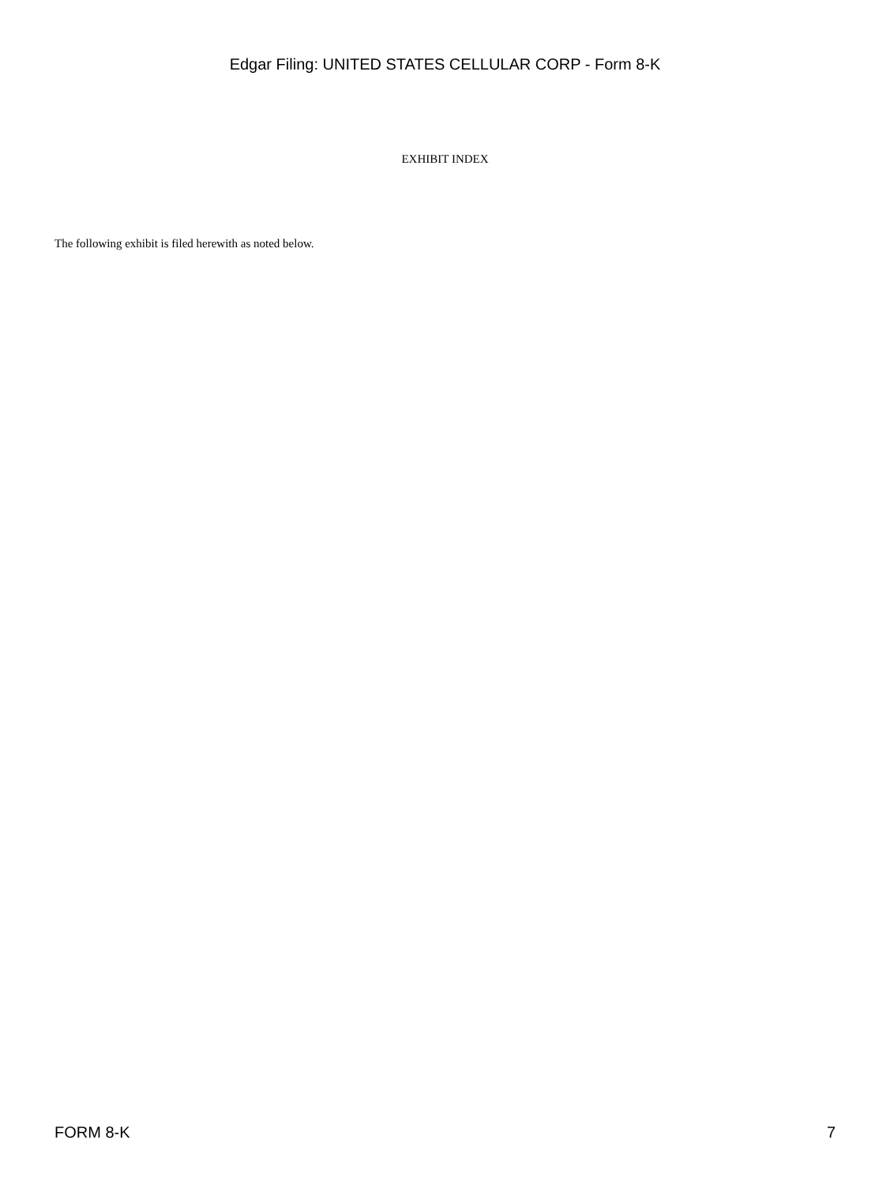Edgar Filing: UNITED STATES CELLULAR CORP - Form 8-K
EXHIBIT INDEX
The following exhibit is filed herewith as noted below.
FORM 8-K 7